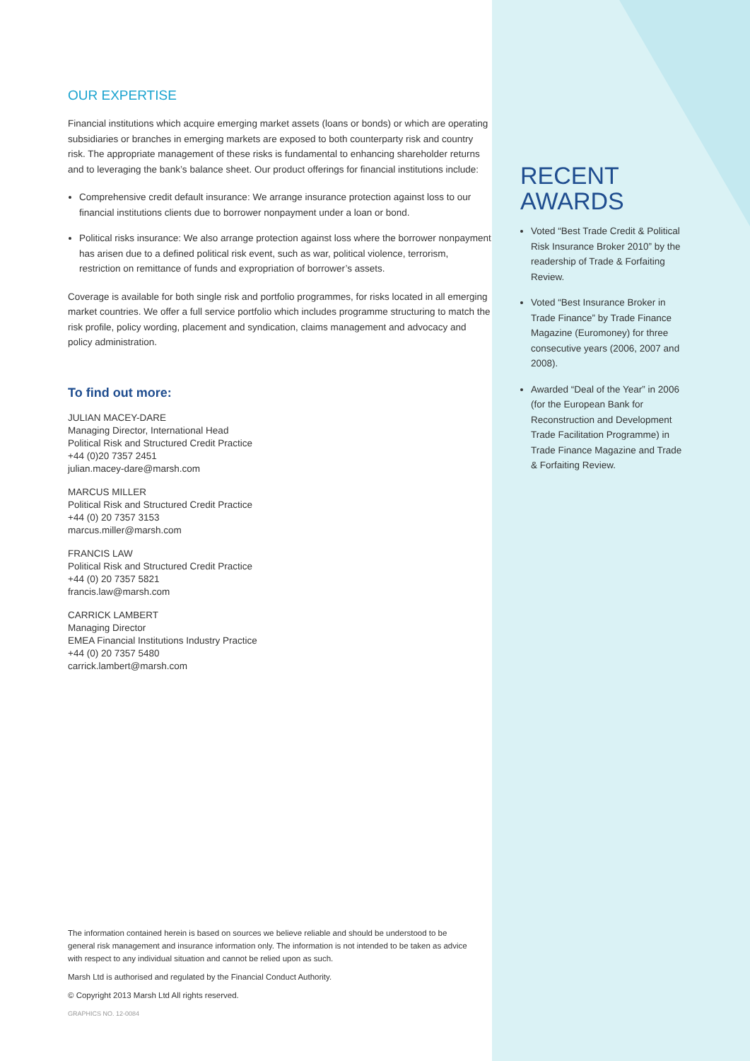OUR EXPERTISE
Financial institutions which acquire emerging market assets (loans or bonds) or which are operating subsidiaries or branches in emerging markets are exposed to both counterparty risk and country risk. The appropriate management of these risks is fundamental to enhancing shareholder returns and to leveraging the bank’s balance sheet. Our product offerings for financial institutions include:
Comprehensive credit default insurance: We arrange insurance protection against loss to our financial institutions clients due to borrower nonpayment under a loan or bond.
Political risks insurance: We also arrange protection against loss where the borrower nonpayment has arisen due to a defined political risk event, such as war, political violence, terrorism, restriction on remittance of funds and expropriation of borrower’s assets.
Coverage is available for both single risk and portfolio programmes, for risks located in all emerging market countries. We offer a full service portfolio which includes programme structuring to match the risk profile, policy wording, placement and syndication, claims management and advocacy and policy administration.
To find out more:
JULIAN MACEY-DARE
Managing Director, International Head
Political Risk and Structured Credit Practice
+44 (0)20 7357 2451
julian.macey-dare@marsh.com
MARCUS MILLER
Political Risk and Structured Credit Practice
+44 (0) 20 7357 3153
marcus.miller@marsh.com
FRANCIS LAW
Political Risk and Structured Credit Practice
+44 (0) 20 7357 5821
francis.law@marsh.com
CARRICK LAMBERT
Managing Director
EMEA Financial Institutions Industry Practice
+44 (0) 20 7357 5480
carrick.lambert@marsh.com
The information contained herein is based on sources we believe reliable and should be understood to be general risk management and insurance information only. The information is not intended to be taken as advice with respect to any individual situation and cannot be relied upon as such.
Marsh Ltd is authorised and regulated by the Financial Conduct Authority.
© Copyright 2013 Marsh Ltd All rights reserved.
GRAPHICS NO. 12-0084
RECENT
AWARDS
Voted “Best Trade Credit & Political Risk Insurance Broker 2010” by the readership of Trade & Forfaiting Review.
Voted “Best Insurance Broker in Trade Finance” by Trade Finance Magazine (Euromoney) for three consecutive years (2006, 2007 and 2008).
Awarded “Deal of the Year” in 2006 (for the European Bank for Reconstruction and Development Trade Facilitation Programme) in Trade Finance Magazine and Trade & Forfaiting Review.